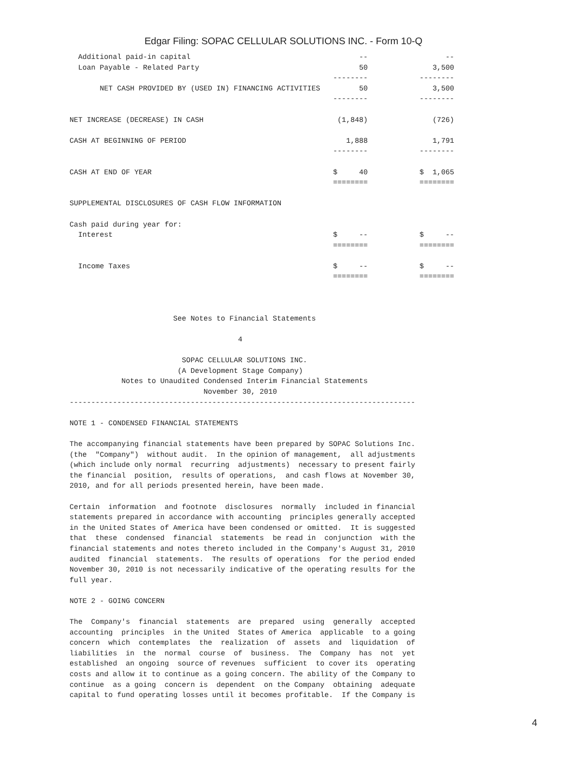Edgar Filing: SOPAC CELLULAR SOLUTIONS INC. - Form 10-Q
  Additional paid-in capital                                       --                  --
  Loan Payable - Related Party                                     50               3,500
                                                             --------            --------
       NET CASH PROVIDED BY (USED IN) FINANCING ACTIVITIES         50               3,500
                                                             --------            --------

NET INCREASE (DECREASE) IN CASH                               (1,848)               (726)

CASH AT BEGINNING OF PERIOD                                     1,888               1,791
                                                             --------            --------

CASH AT END OF YEAR                                          $     40            $  1,065
                                                             ========            ========

SUPPLEMENTAL DISCLOSURES OF CASH FLOW INFORMATION

Cash paid during year for:
  Interest                                                   $     --            $     --
                                                             ========            ========

  Income Taxes                                               $     --            $     --
                                                             ========            ========



                        See Notes to Financial Statements

                                       4

                          SOPAC CELLULAR SOLUTIONS INC.
                         (A Development Stage Company)
            Notes to Unaudited Condensed Interim Financial Statements
                               November 30, 2010
--------------------------------------------------------------------------------

NOTE 1 - CONDENSED FINANCIAL STATEMENTS

The accompanying financial statements have been prepared by SOPAC Solutions Inc.
(the  "Company")  without audit.  In the opinion of management,  all adjustments
(which include only normal  recurring  adjustments)  necessary to present fairly
the financial  position,  results of operations,  and cash flows at November 30,
2010, and for all periods presented herein, have been made.

Certain  information  and footnote  disclosures  normally  included in financial
statements prepared in accordance with accounting  principles generally accepted
in the United States of America have been condensed or omitted.  It is suggested
that  these  condensed  financial  statements  be read in  conjunction  with the
financial statements and notes thereto included in the Company's August 31, 2010
audited  financial  statements.  The results of operations  for the period ended
November 30, 2010 is not necessarily indicative of the operating results for the
full year.

NOTE 2 - GOING CONCERN

The  Company's  financial  statements  are  prepared  using  generally  accepted
accounting  principles  in the United  States of America  applicable  to a going
concern  which  contemplates  the  realization  of  assets  and  liquidation  of
liabilities  in  the  normal  course  of  business.  The  Company  has  not  yet
established  an ongoing  source of revenues  sufficient  to cover its  operating
costs and allow it to continue as a going concern. The ability of the Company to
continue  as a going  concern is  dependent  on the Company  obtaining  adequate
capital to fund operating losses until it becomes profitable.  If the Company is
4